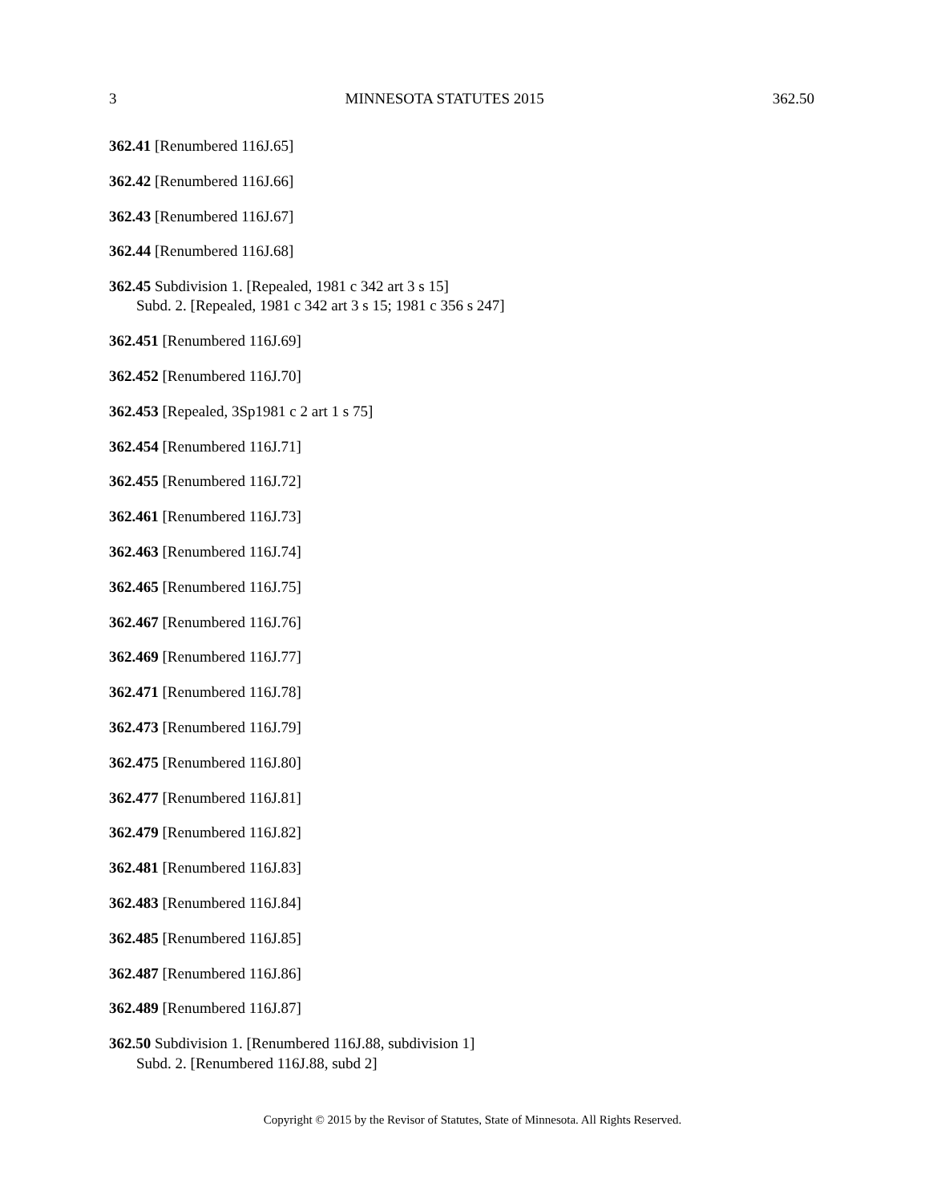3 MINNESOTA STATUTES 2015 362.50
362.41 [Renumbered 116J.65]
362.42 [Renumbered 116J.66]
362.43 [Renumbered 116J.67]
362.44 [Renumbered 116J.68]
362.45 Subdivision 1. [Repealed, 1981 c 342 art 3 s 15]
Subd. 2. [Repealed, 1981 c 342 art 3 s 15; 1981 c 356 s 247]
362.451 [Renumbered 116J.69]
362.452 [Renumbered 116J.70]
362.453 [Repealed, 3Sp1981 c 2 art 1 s 75]
362.454 [Renumbered 116J.71]
362.455 [Renumbered 116J.72]
362.461 [Renumbered 116J.73]
362.463 [Renumbered 116J.74]
362.465 [Renumbered 116J.75]
362.467 [Renumbered 116J.76]
362.469 [Renumbered 116J.77]
362.471 [Renumbered 116J.78]
362.473 [Renumbered 116J.79]
362.475 [Renumbered 116J.80]
362.477 [Renumbered 116J.81]
362.479 [Renumbered 116J.82]
362.481 [Renumbered 116J.83]
362.483 [Renumbered 116J.84]
362.485 [Renumbered 116J.85]
362.487 [Renumbered 116J.86]
362.489 [Renumbered 116J.87]
362.50 Subdivision 1. [Renumbered 116J.88, subdivision 1]
Subd. 2. [Renumbered 116J.88, subd 2]
Copyright © 2015 by the Revisor of Statutes, State of Minnesota. All Rights Reserved.